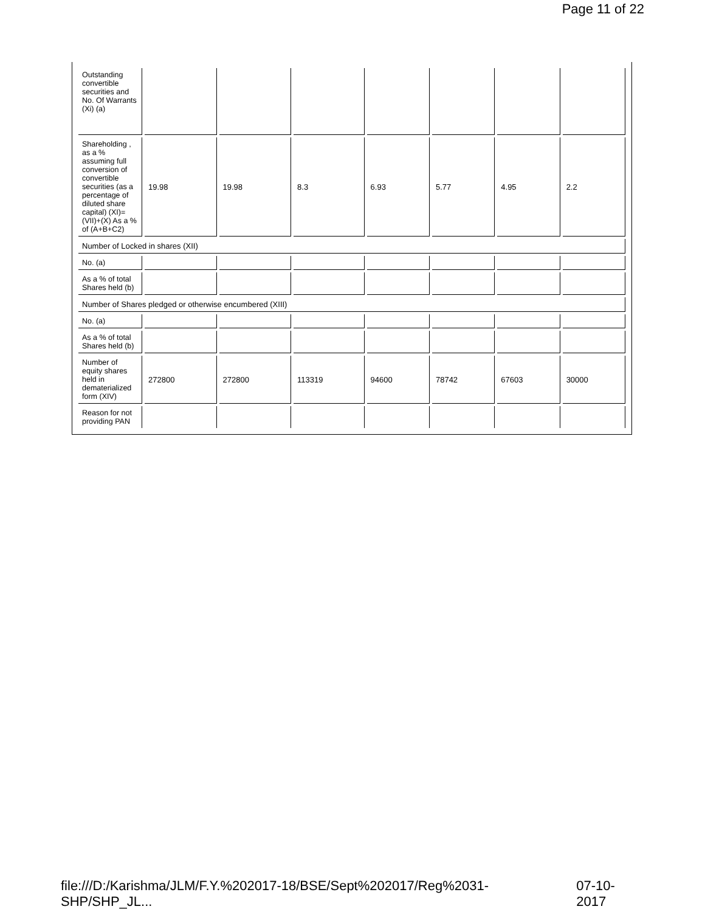Page 11 of 22
| Outstanding convertible securities and No. Of Warrants (Xi) (a) | | | | | | | |
| Shareholding , as a % assuming full conversion of convertible securities (as a percentage of diluted share capital) (XI)= (VII)+(X) As a % of (A+B+C2) | 19.98 | 19.98 | 8.3 | 6.93 | 5.77 | 4.95 | 2.2 |
| Number of Locked in shares (XII) | | | | | | | |
| No. (a) | | | | | | | |
| As a % of total Shares held (b) | | | | | | | |
| Number of Shares pledged or otherwise encumbered (XIII) | | | | | | | |
| No. (a) | | | | | | | |
| As a % of total Shares held (b) | | | | | | | |
| Number of equity shares held in dematerialized form (XIV) | 272800 | 272800 | 113319 | 94600 | 78742 | 67603 | 30000 |
| Reason for not providing PAN | | | | | | | |
file:///D:/Karishma/JLM/F.Y.%202017-18/BSE/Sept%202017/Reg%2031-SHP/SHP_JL... 07-10-2017